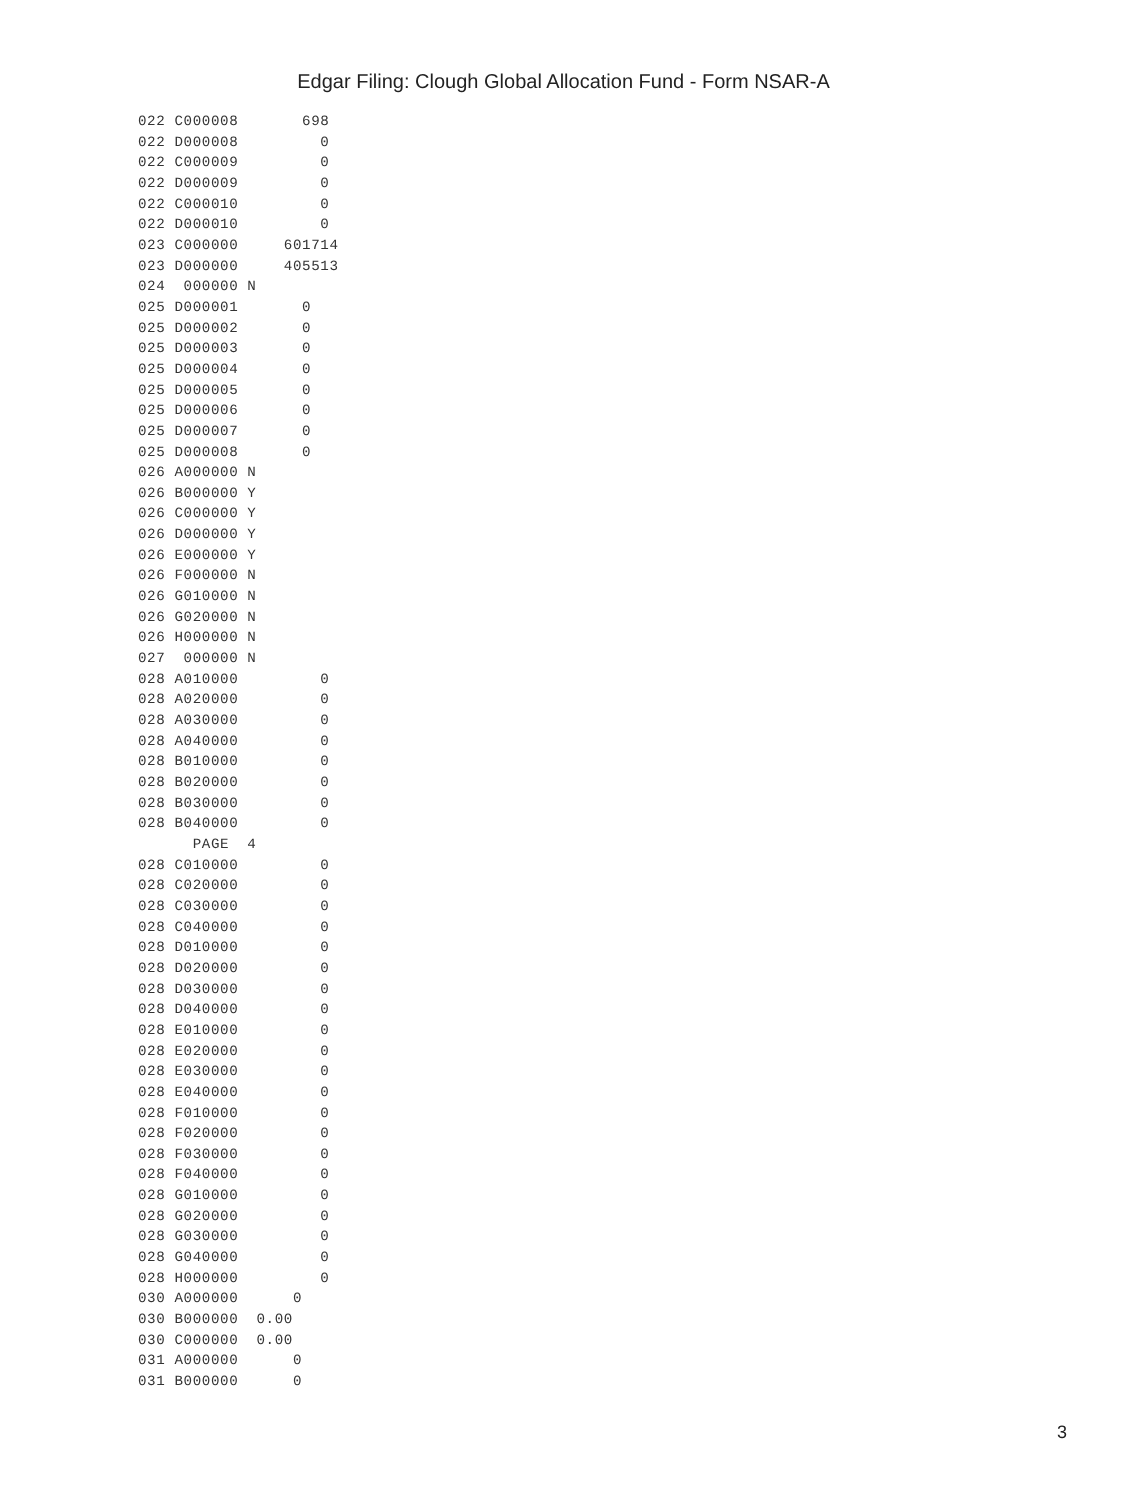Edgar Filing: Clough Global Allocation Fund - Form NSAR-A
022 C000008       698
022 D000008         0
022 C000009         0
022 D000009         0
022 C000010         0
022 D000010         0
023 C000000     601714
023 D000000     405513
024  000000 N
025 D000001       0
025 D000002       0
025 D000003       0
025 D000004       0
025 D000005       0
025 D000006       0
025 D000007       0
025 D000008       0
026 A000000 N
026 B000000 Y
026 C000000 Y
026 D000000 Y
026 E000000 Y
026 F000000 N
026 G010000 N
026 G020000 N
026 H000000 N
027  000000 N
028 A010000         0
028 A020000         0
028 A030000         0
028 A040000         0
028 B010000         0
028 B020000         0
028 B030000         0
028 B040000         0
      PAGE  4
028 C010000         0
028 C020000         0
028 C030000         0
028 C040000         0
028 D010000         0
028 D020000         0
028 D030000         0
028 D040000         0
028 E010000         0
028 E020000         0
028 E030000         0
028 E040000         0
028 F010000         0
028 F020000         0
028 F030000         0
028 F040000         0
028 G010000         0
028 G020000         0
028 G030000         0
028 G040000         0
028 H000000         0
030 A000000      0
030 B000000  0.00
030 C000000  0.00
031 A000000      0
031 B000000      0
3